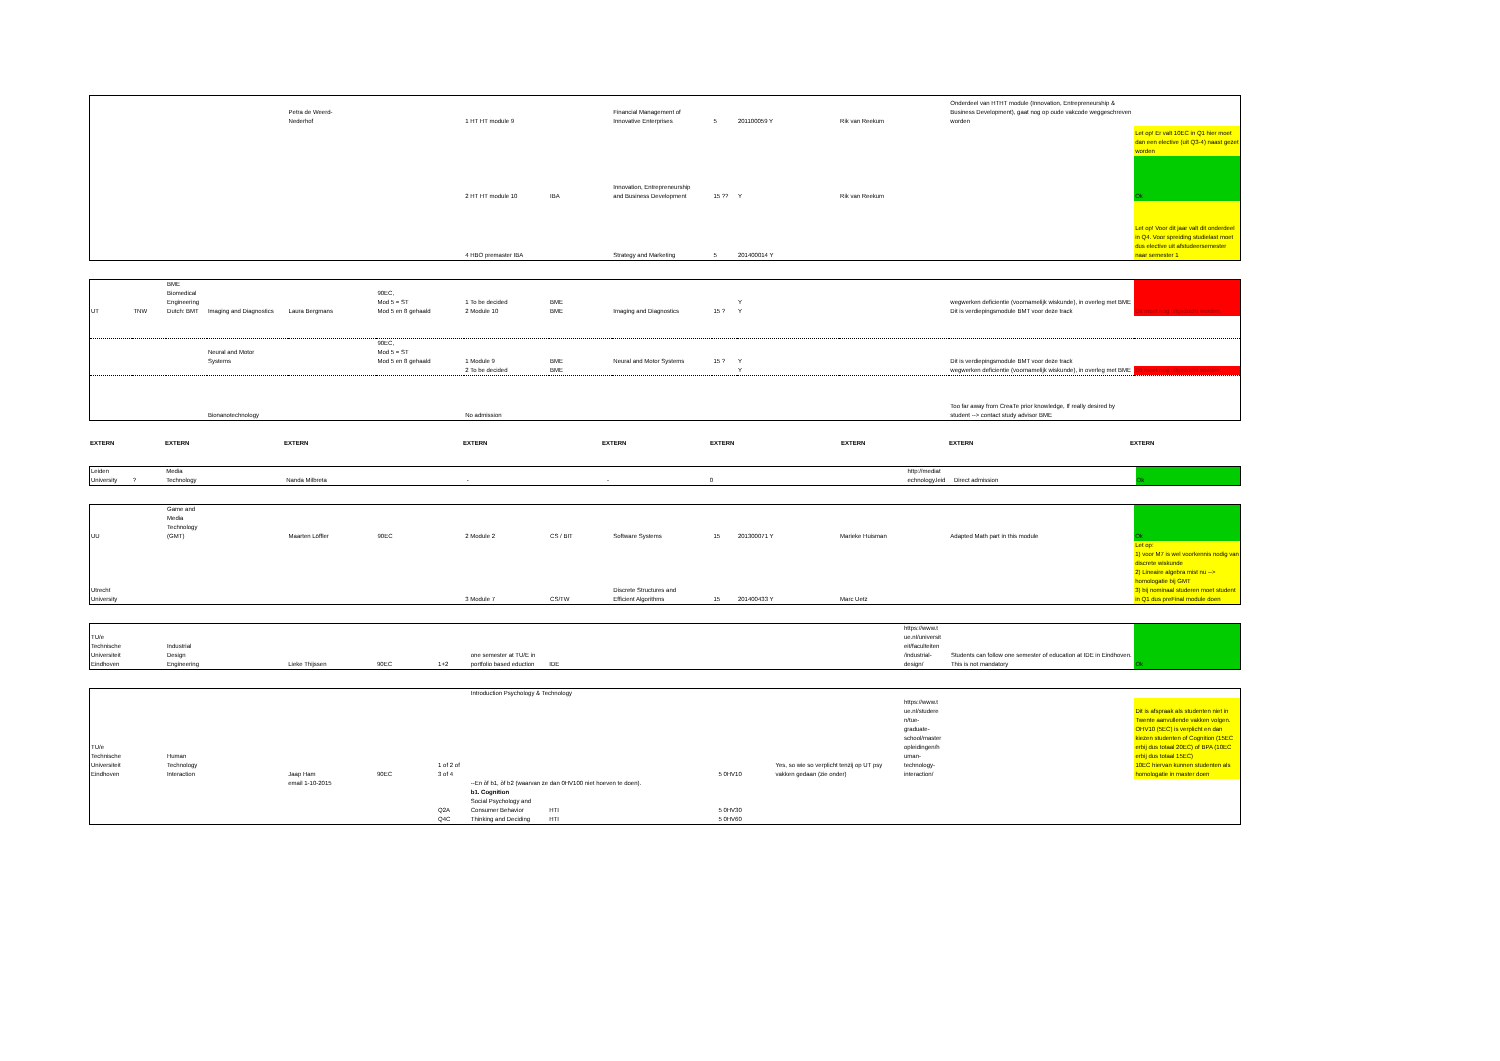| | | | | Petra de Weerd- Nederhof | | 1 HT HT module 9 | | Financial Management of Innovative Enterprises | 5 | 201100059 Y | Rik van Reekum | Onderdeel van HTHT module (Innovation, Entrepreneurship & Business Development), gaat nog op oude vakcode weggeschreven worden | |
| | | | | | | | | | | | | | Let op! Er valt 10EC in Q1 hier moet dan een elective (uit Q3-4) naast gezet worden |
| | | | | | | 2 HT HT module 10 | IBA | Innovation, Entrepreneurship and Business Development | 15 ?? | Y | Rik van Reekum | | Ok |
| | | | | | | 4 HBO premaster IBA | | Strategy and Marketing | 5 | 201400014 Y | | | Let op! Voor dit jaar valt dit onderdeel in Q4. Voor spreiding studielast moet dus elective uit afstudeersemester naar semester 1 |
| UT | TNW | BME Biomedical Engineering Dutch: BMT | Imaging and Diagnostics | Laura Bergmans | 90EC, Mod 5 = ST Mod 5 en 8 gehaald | 1 To be decided 2 Module 10 | BME BME | Imaging and Diagnostics | 15 ? | Y Y | | wegwerken deficientie (voornamelijk wiskunde), in overleg met BME Dit is verdiepingsmodule BMT voor deze track | Dit moet nog uitgezocht worden. |
| | | | Neural and Motor Systems | | 90EC, Mod 5 = ST Mod 5 en 8 gehaald | 1 Module 9 | BME | Neural and Motor Systems | 15 ? | Y | | Dit is verdiepingsmodule BMT voor deze track | |
| | | | | | | 2 To be decided | BME | | | Y | | wegwerken deficientie (voornamelijk wiskunde), in overleg met BME | Dit moet nog uitgezocht worden. |
| | | | Bionanotechnology | | | No admission | | | | | | Too far away from CreaTe prior knowledge, If really desired by student --> contact study advisor BME | |
| EXTERN | EXTERN | EXTERN | EXTERN | EXTERN | EXTERN | EXTERN | EXTERN | EXTERN |
| Leiden University | ? | Media Technology | Nanda Milbreta | - | - | 0 | http://mediat echnology.leid | Direct admission | Ok |
| UU | | Game and Media Technology (GMT) | Maarten Löffler | 90EC | 2 Module 2 | CS / BIT | Software Systems | 15 | 201300071 Y | Marieke Huisman | Adapted Math part in this module | Ok |
| Utrecht University | | | | | 3 Module 7 | CS/TW | Discrete Structures and Efficient Algorithms | 15 | 201400433 Y | Marc Uetz | | Let op: 1) voor M7 is wel voorkennis nodig van discrete wiskunde 2) Lineaire algebra mist nu --> homologatie bij GMT 3) bij nominaal studeren moet student in Q1 dus preFinal module doen |
| TU/e Technische Universiteit Eindhoven | | Industrial Design Engineering | Lieke Thijssen | 90EC | 1+2 | one semester at TU/E in portfolio based eduction | IDE | https://www.t ue.nl/universit eit/faculteiten /industrial- design/ | Students can follow one semester of education at IDE in Eindhoven. This is not mandatory | Ok |
| | | | | | | Introduction Psychology & Technology | | | | | | |
| TU/e Technische Universiteit Eindhoven | | Human Technology Interaction | Jaap Ham | 90EC | 1 of 2 of 3 of 4 | | | 5 0HV10 | Yes, so wie so verplicht tenzij op UT psy vakken gedaan (zie onder) | https://www.t ue.nl/studere n/tue- graduate- school/master opleidingen/h uman- technology- interaction/ | | Dit is afspraak als studenten niet in Twente aanvullende vakken volgen. OHV10 (5EC) is verplicht en dan kiezen studenten of Cognition (15EC erbij dus totaal 20EC) of BPA (10EC erbij dus totaal 15EC) 10EC hiervan kunnen studenten als homologatie in master doen |
| | | | email 1-10-2015 | | | --En òf b1, òf b2 (waarvan ze dan 0HV100 niet hoeven te doen). | | | | | | |
| | | | | | Q2A | b1. Cognition Social Psychology and Consumer Behavior | HTI | 5 0HV30 | | | | |
| | | | | | Q4C | Thinking and Deciding | HTI | 5 0HV60 | | | | |